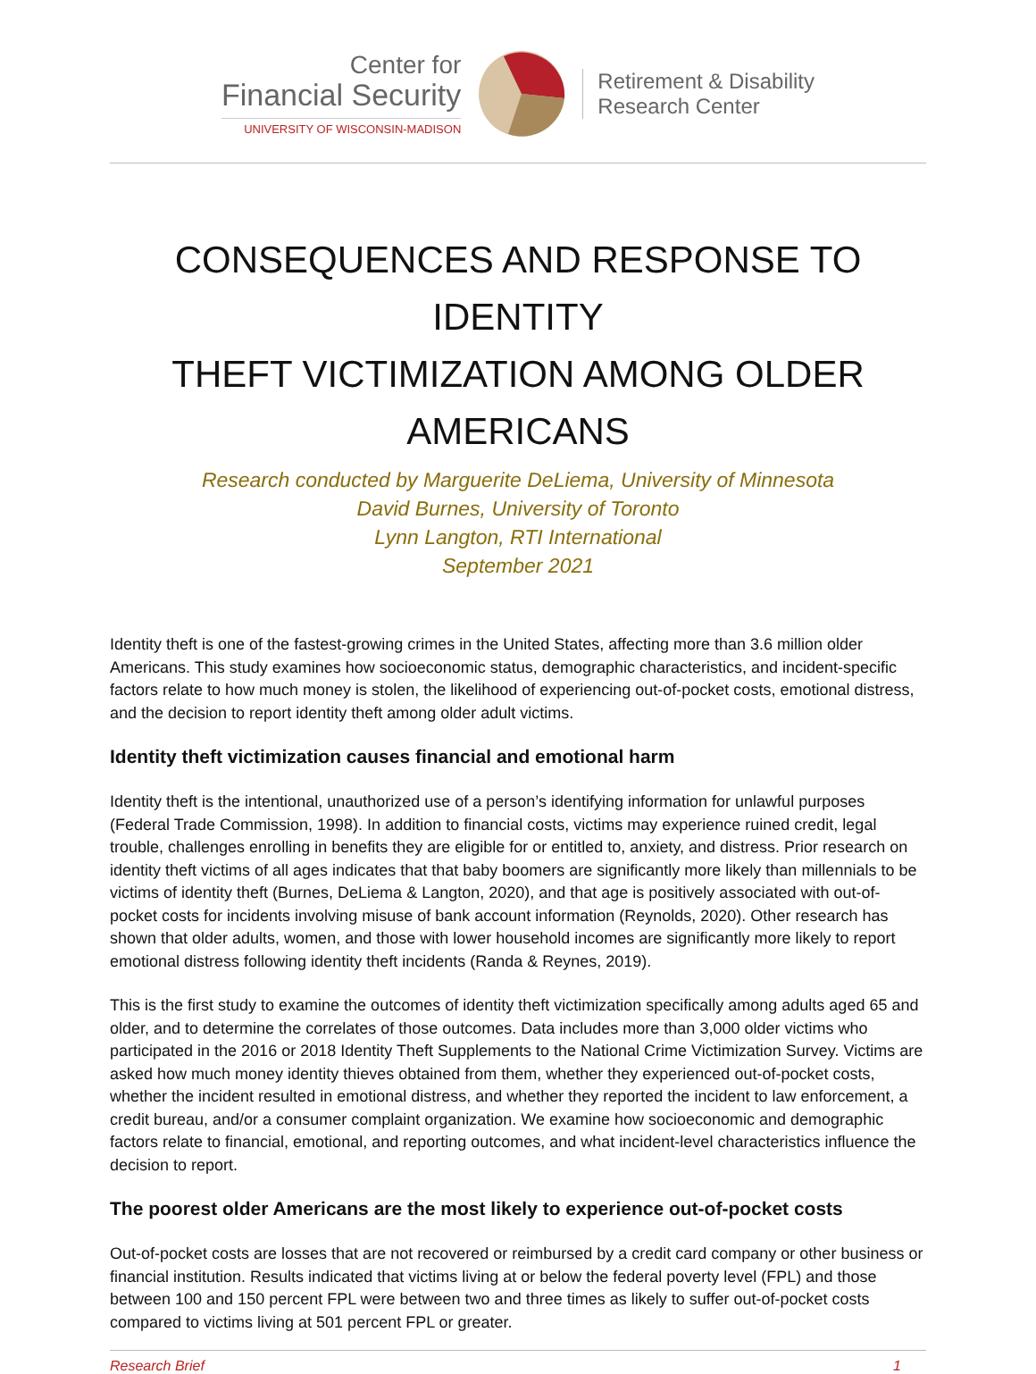Center for
Financial Security
UNIVERSITY OF WISCONSIN-MADISON
Retirement & Disability
Research Center
CONSEQUENCES AND RESPONSE TO IDENTITY
THEFT VICTIMIZATION AMONG OLDER AMERICANS
Research conducted by Marguerite DeLiema, University of Minnesota
David Burnes, University of Toronto
Lynn Langton, RTI International
September 2021
Identity theft is one of the fastest-growing crimes in the United States, affecting more than 3.6 million older Americans. This study examines how socioeconomic status, demographic characteristics, and incident-specific factors relate to how much money is stolen, the likelihood of experiencing out-of-pocket costs, emotional distress, and the decision to report identity theft among older adult victims.
Identity theft victimization causes financial and emotional harm
Identity theft is the intentional, unauthorized use of a person’s identifying information for unlawful purposes (Federal Trade Commission, 1998). In addition to financial costs, victims may experience ruined credit, legal trouble, challenges enrolling in benefits they are eligible for or entitled to, anxiety, and distress. Prior research on identity theft victims of all ages indicates that that baby boomers are significantly more likely than millennials to be victims of identity theft (Burnes, DeLiema & Langton, 2020), and that age is positively associated with out-of-pocket costs for incidents involving misuse of bank account information (Reynolds, 2020). Other research has shown that older adults, women, and those with lower household incomes are significantly more likely to report emotional distress following identity theft incidents (Randa & Reynes, 2019).
This is the first study to examine the outcomes of identity theft victimization specifically among adults aged 65 and older, and to determine the correlates of those outcomes. Data includes more than 3,000 older victims who participated in the 2016 or 2018 Identity Theft Supplements to the National Crime Victimization Survey. Victims are asked how much money identity thieves obtained from them, whether they experienced out-of-pocket costs, whether the incident resulted in emotional distress, and whether they reported the incident to law enforcement, a credit bureau, and/or a consumer complaint organization. We examine how socioeconomic and demographic factors relate to financial, emotional, and reporting outcomes, and what incident-level characteristics influence the decision to report.
The poorest older Americans are the most likely to experience out-of-pocket costs
Out-of-pocket costs are losses that are not recovered or reimbursed by a credit card company or other business or financial institution. Results indicated that victims living at or below the federal poverty level (FPL) and those between 100 and 150 percent FPL were between two and three times as likely to suffer out-of-pocket costs compared to victims living at 501 percent FPL or greater.
Research Brief 1